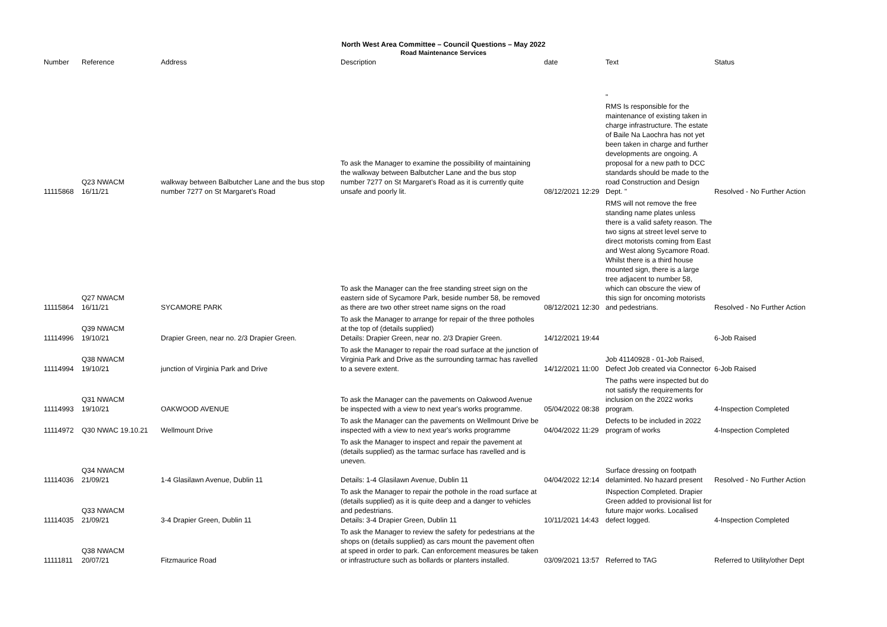North West Area Committee – Council Questions – May 2022
Road Maintenance Services
| Number | Reference | Address | Description | date | Text | Status |
| --- | --- | --- | --- | --- | --- | --- |
| 11115868 | Q23 NWACM 16/11/21 | walkway between Balbutcher Lane and the bus stop number 7277 on St Margaret's Road | To ask the Manager to examine the possibility of maintaining the walkway between Balbutcher Lane and the bus stop number 7277 on St Margaret's Road as it is currently quite unsafe and poorly lit. | 08/12/2021 12:29 | " RMS Is responsible for the maintenance of existing taken in charge infrastructure. The estate of Baile Na Laochra has not yet been taken in charge and further developments are ongoing. A proposal for a new path to DCC standards should be made to the road Construction and Design Dept. " | Resolved - No Further Action |
| 11115864 | Q27 NWACM 16/11/21 | SYCAMORE PARK | To ask the Manager can the free standing street sign on the eastern side of Sycamore Park, beside number 58, be removed as there are two other street name signs on the road | 08/12/2021 12:30 | RMS will not remove the free standing name plates unless there is a valid safety reason. The two signs at street level serve to direct motorists coming from East and West along Sycamore Road. Whilst there is a third house mounted sign, there is a large tree adjacent to number 58, which can obscure the view of this sign for oncoming motorists and pedestrians. | Resolved - No Further Action |
| 11114996 | Q39 NWACM 19/10/21 | Drapier Green, near no. 2/3 Drapier Green. | To ask the Manager to arrange for repair of the three potholes at the top of (details supplied) Details: Drapier Green, near no. 2/3 Drapier Green. | 14/12/2021 19:44 | | 6-Job Raised |
| 11114994 | Q38 NWACM 19/10/21 | junction of Virginia Park and Drive | To ask the Manager to repair the road surface at the junction of Virginia Park and Drive as the surrounding tarmac has ravelled to a severe extent. | 14/12/2021 11:00 | Job 41140928 - 01-Job Raised, Defect Job created via Connector | 6-Job Raised |
| 11114993 | Q31 NWACM 19/10/21 | OAKWOOD AVENUE | To ask the Manager can the pavements on Oakwood Avenue be inspected with a view to next year's works programme. | 05/04/2022 08:38 | The paths were inspected but do not satisfy the requirements for inclusion on the 2022 works program. | 4-Inspection Completed |
| 11114972 | Q30 NWAC 19.10.21 | Wellmount Drive | To ask the Manager can the pavements on Wellmount Drive be inspected with a view to next year's works programme | 04/04/2022 11:29 | Defects to be included in 2022 program of works | 4-Inspection Completed |
| 11114036 | Q34 NWACM 21/09/21 | 1-4 Glasilawn Avenue, Dublin 11 | To ask the Manager to inspect and repair the pavement at (details supplied) as the tarmac surface has ravelled and is uneven. Details: 1-4 Glasilawn Avenue, Dublin 11 | 04/04/2022 12:14 | Surface dressing on footpath delaminted. No hazard present | Resolved - No Further Action |
| 11114035 | Q33 NWACM 21/09/21 | 3-4 Drapier Green, Dublin 11 | To ask the Manager to repair the pothole in the road surface at (details supplied) as it is quite deep and a danger to vehicles and pedestrians. Details: 3-4 Drapier Green, Dublin 11 | 10/11/2021 14:43 | INspection Completed. Drapier Green added to provisional list for future major works. Localised defect logged. | 4-Inspection Completed |
| 11111811 | Q38 NWACM 20/07/21 | Fitzmaurice Road | To ask the Manager to review the safety for pedestrians at the shops on (details supplied) as cars mount the pavement often at speed in order to park. Can enforcement measures be taken or infrastructure such as bollards or planters installed. | 03/09/2021 13:57 | Referred to TAG | Referred to Utility/other Dept |